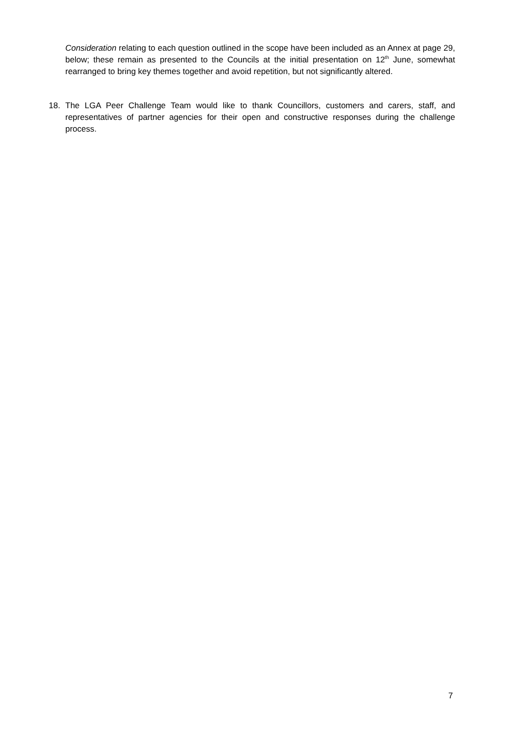Consideration relating to each question outlined in the scope have been included as an Annex at page 29, below; these remain as presented to the Councils at the initial presentation on 12<sup>th</sup> June, somewhat rearranged to bring key themes together and avoid repetition, but not significantly altered.
18. The LGA Peer Challenge Team would like to thank Councillors, customers and carers, staff, and representatives of partner agencies for their open and constructive responses during the challenge process.
7